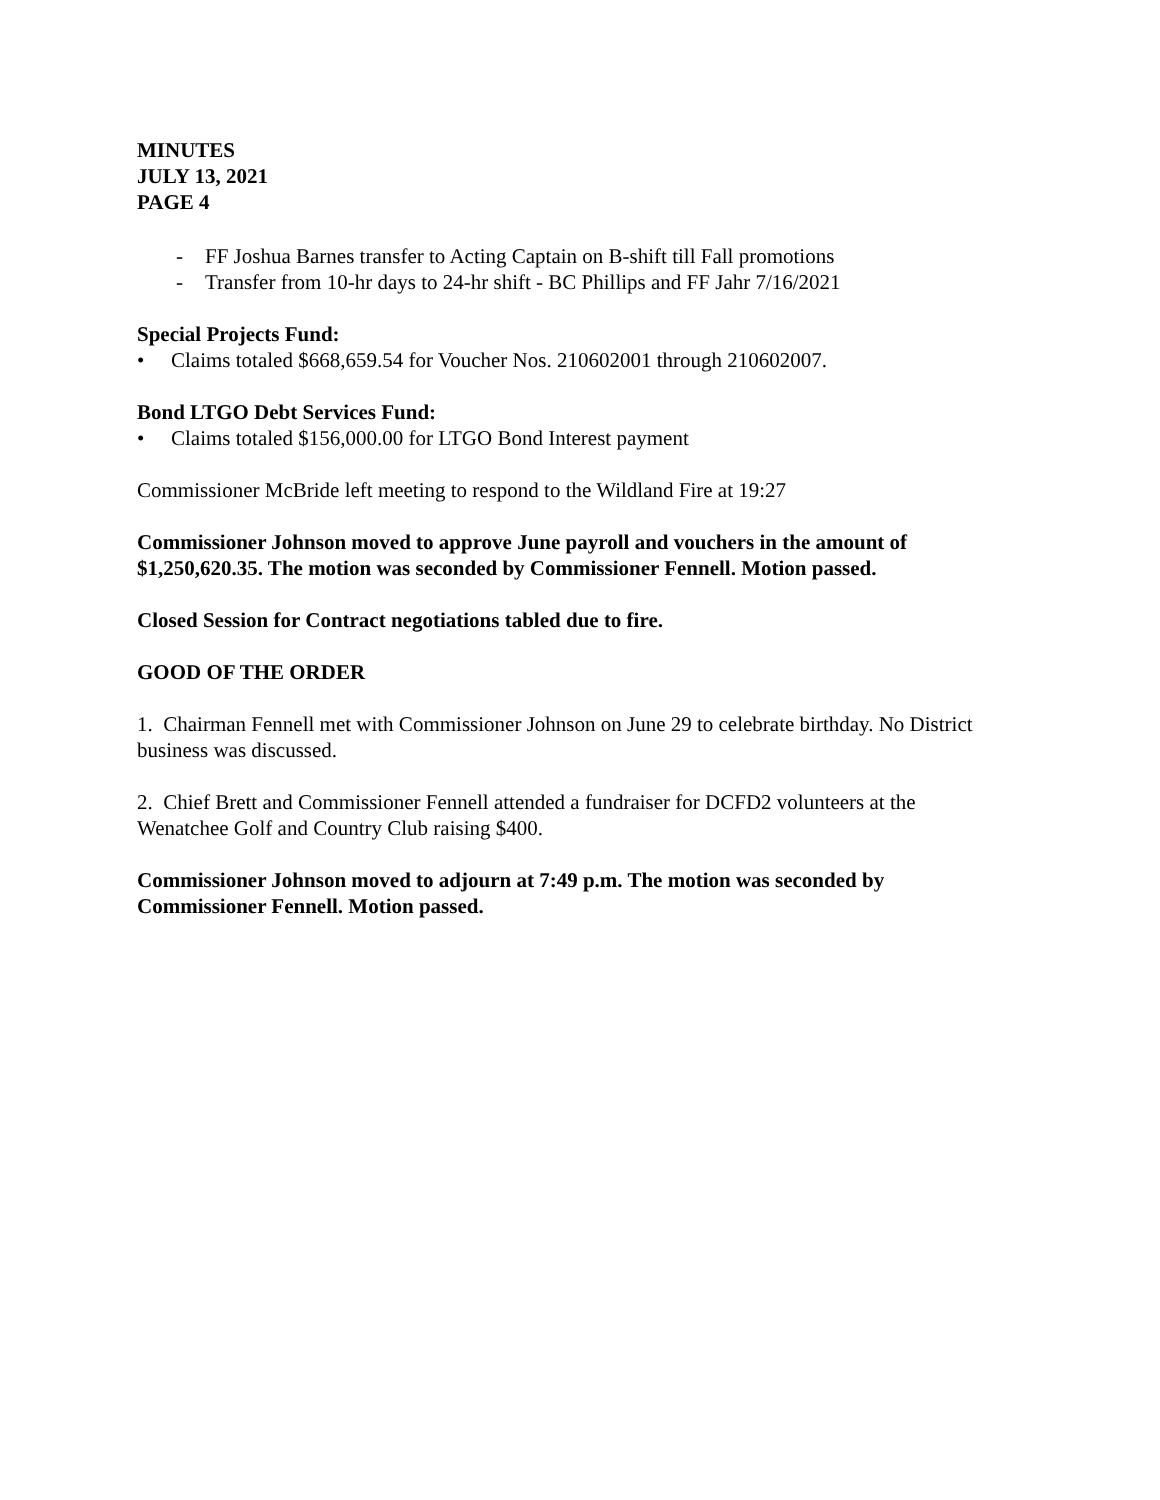MINUTES
JULY 13, 2021
PAGE 4
- FF Joshua Barnes transfer to Acting Captain on B-shift till Fall promotions
- Transfer from 10-hr days to 24-hr shift - BC Phillips and FF Jahr 7/16/2021
Special Projects Fund:
• Claims totaled $668,659.54 for Voucher Nos. 210602001 through 210602007.
Bond LTGO Debt Services Fund:
• Claims totaled $156,000.00 for LTGO Bond Interest payment
Commissioner McBride left meeting to respond to the Wildland Fire at 19:27
Commissioner Johnson moved to approve June payroll and vouchers in the amount of $1,250,620.35. The motion was seconded by Commissioner Fennell. Motion passed.
Closed Session for Contract negotiations tabled due to fire.
GOOD OF THE ORDER
1. Chairman Fennell met with Commissioner Johnson on June 29 to celebrate birthday. No District business was discussed.
2. Chief Brett and Commissioner Fennell attended a fundraiser for DCFD2 volunteers at the Wenatchee Golf and Country Club raising $400.
Commissioner Johnson moved to adjourn at 7:49 p.m. The motion was seconded by Commissioner Fennell. Motion passed.